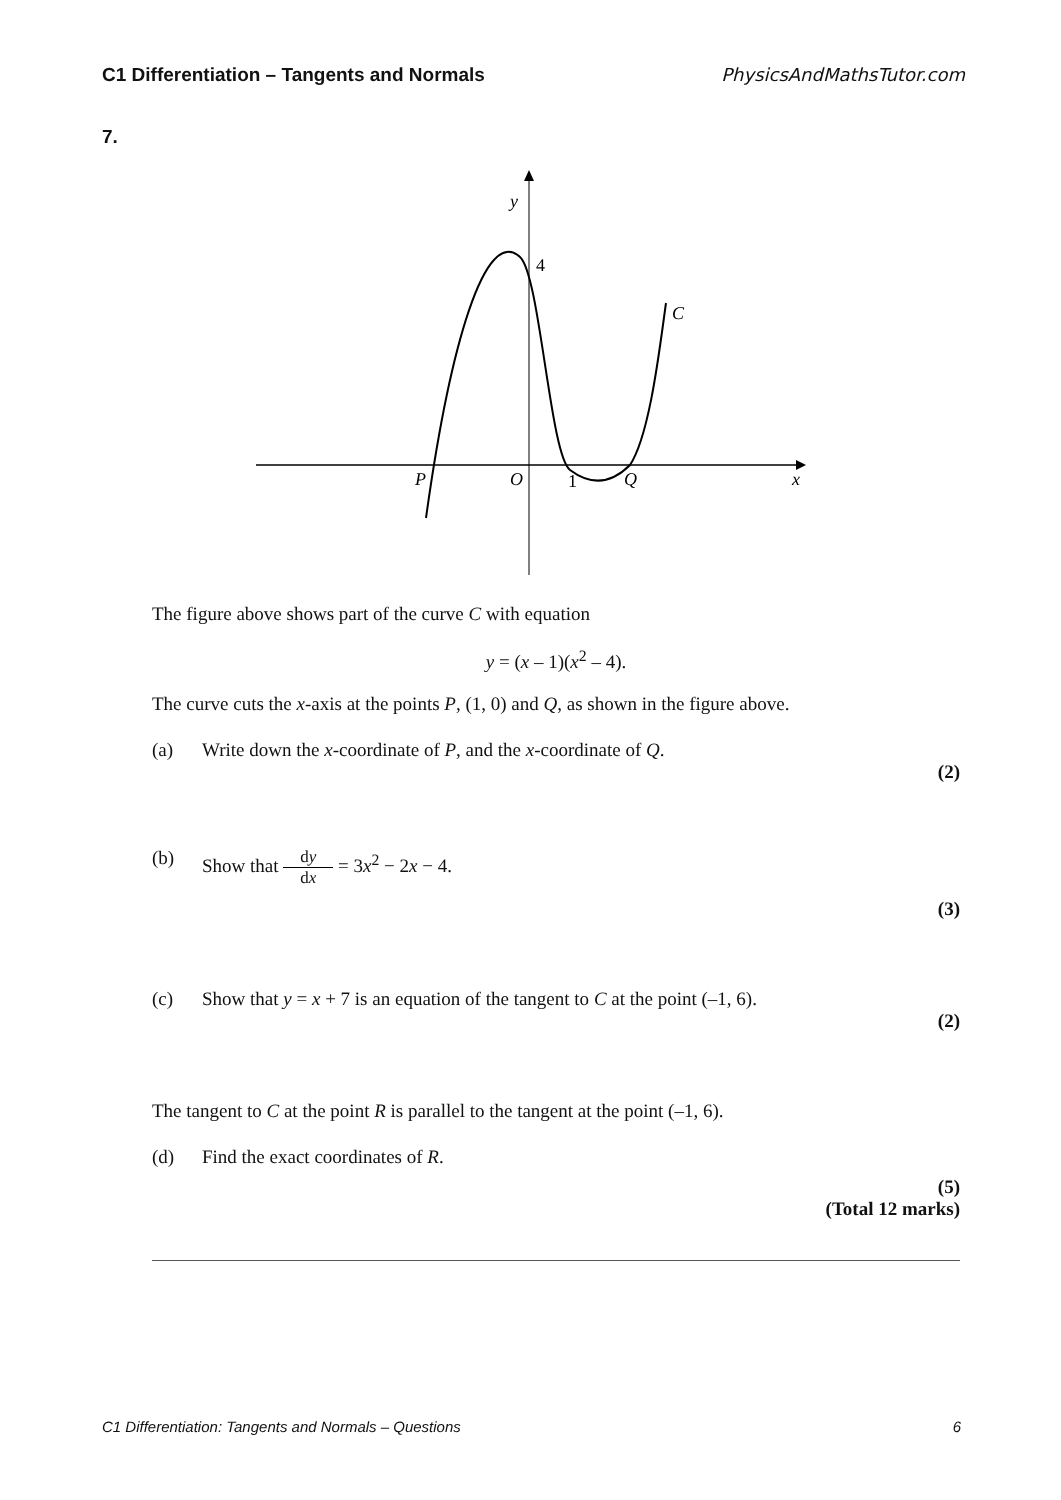C1 Differentiation – Tangents and Normals PhysicsAndMathsTutor.com
7.
y
P
O
Q
x
C
4
1
The figure above shows part of the curve C with equation
y = (x – 1)(x<sup>2</sup> – 4).
The curve cuts the x-axis at the points P, (1, 0) and Q, as shown in the figure above.
(a) Write down the x-coordinate of P, and the x-coordinate of Q.
(2)
(b) Show that dy dx = 3x<sup>2</sup> − 2x − 4.
(3)
(c) Show that y = x + 7 is an equation of the tangent to C at the point (–1, 6).
(2)
The tangent to C at the point R is parallel to the tangent at the point (–1, 6).
(d) Find the exact coordinates of R.
(5)
(Total 12 marks)
C1 Differentiation: Tangents and Normals – Questions 6